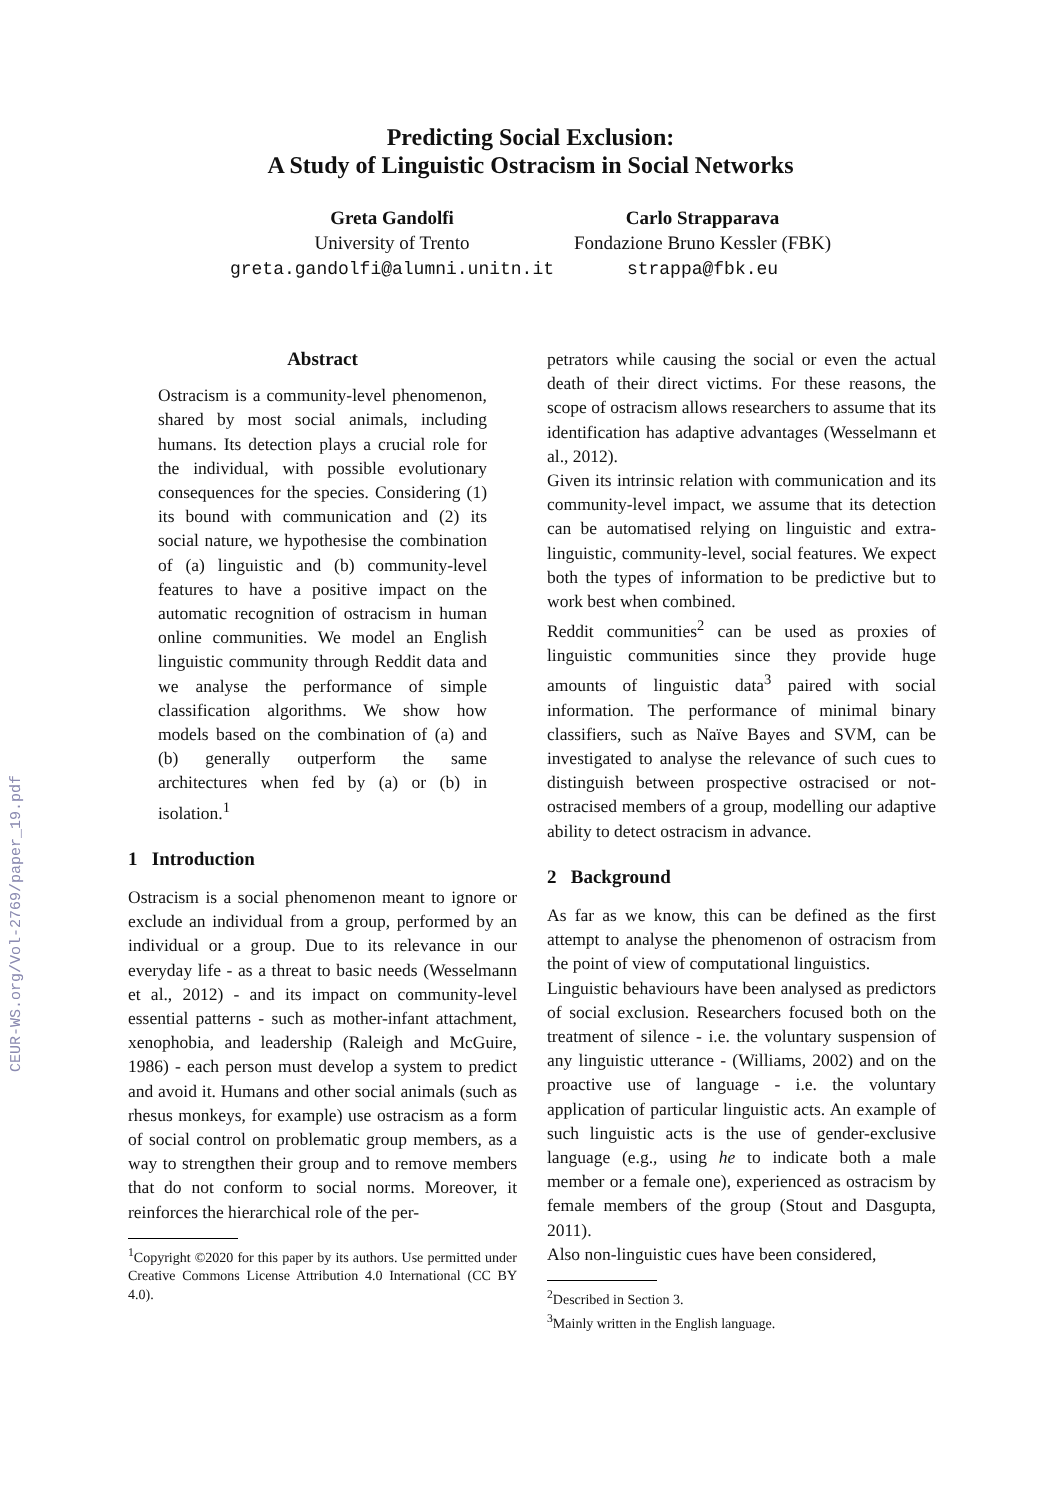CEUR-WS.org/Vol-2769/paper_19.pdf
Predicting Social Exclusion:
A Study of Linguistic Ostracism in Social Networks
Greta Gandolfi
University of Trento
greta.gandolfi@alumni.unitn.it
Carlo Strapparava
Fondazione Bruno Kessler (FBK)
strappa@fbk.eu
Abstract
Ostracism is a community-level phenomenon, shared by most social animals, including humans. Its detection plays a crucial role for the individual, with possible evolutionary consequences for the species. Considering (1) its bound with communication and (2) its social nature, we hypothesise the combination of (a) linguistic and (b) community-level features to have a positive impact on the automatic recognition of ostracism in human online communities. We model an English linguistic community through Reddit data and we analyse the performance of simple classification algorithms. We show how models based on the combination of (a) and (b) generally outperform the same architectures when fed by (a) or (b) in isolation.<sup>1</sup>
1 Introduction
Ostracism is a social phenomenon meant to ignore or exclude an individual from a group, performed by an individual or a group. Due to its relevance in our everyday life - as a threat to basic needs (Wesselmann et al., 2012) - and its impact on community-level essential patterns - such as mother-infant attachment, xenophobia, and leadership (Raleigh and McGuire, 1986) - each person must develop a system to predict and avoid it. Humans and other social animals (such as rhesus monkeys, for example) use ostracism as a form of social control on problematic group members, as a way to strengthen their group and to remove members that do not conform to social norms. Moreover, it reinforces the hierarchical role of the per-
<sup>1</sup> Copyright ©2020 for this paper by its authors. Use permitted under Creative Commons License Attribution 4.0 International (CC BY 4.0).
petrators while causing the social or even the actual death of their direct victims. For these reasons, the scope of ostracism allows researchers to assume that its identification has adaptive advantages (Wesselmann et al., 2012).
Given its intrinsic relation with communication and its community-level impact, we assume that its detection can be automatised relying on linguistic and extra-linguistic, community-level, social features. We expect both the types of information to be predictive but to work best when combined.
Reddit communities<sup>2</sup> can be used as proxies of linguistic communities since they provide huge amounts of linguistic data<sup>3</sup> paired with social information. The performance of minimal binary classifiers, such as Naïve Bayes and SVM, can be investigated to analyse the relevance of such cues to distinguish between prospective ostracised or not-ostracised members of a group, modelling our adaptive ability to detect ostracism in advance.
2 Background
As far as we know, this can be defined as the first attempt to analyse the phenomenon of ostracism from the point of view of computational linguistics.
Linguistic behaviours have been analysed as predictors of social exclusion. Researchers focused both on the treatment of silence - i.e. the voluntary suspension of any linguistic utterance - (Williams, 2002) and on the proactive use of language - i.e. the voluntary application of particular linguistic acts. An example of such linguistic acts is the use of gender-exclusive language (e.g., using he to indicate both a male member or a female one), experienced as ostracism by female members of the group (Stout and Dasgupta, 2011).
Also non-linguistic cues have been considered,
<sup>2</sup> Described in Section 3.
<sup>3</sup> Mainly written in the English language.